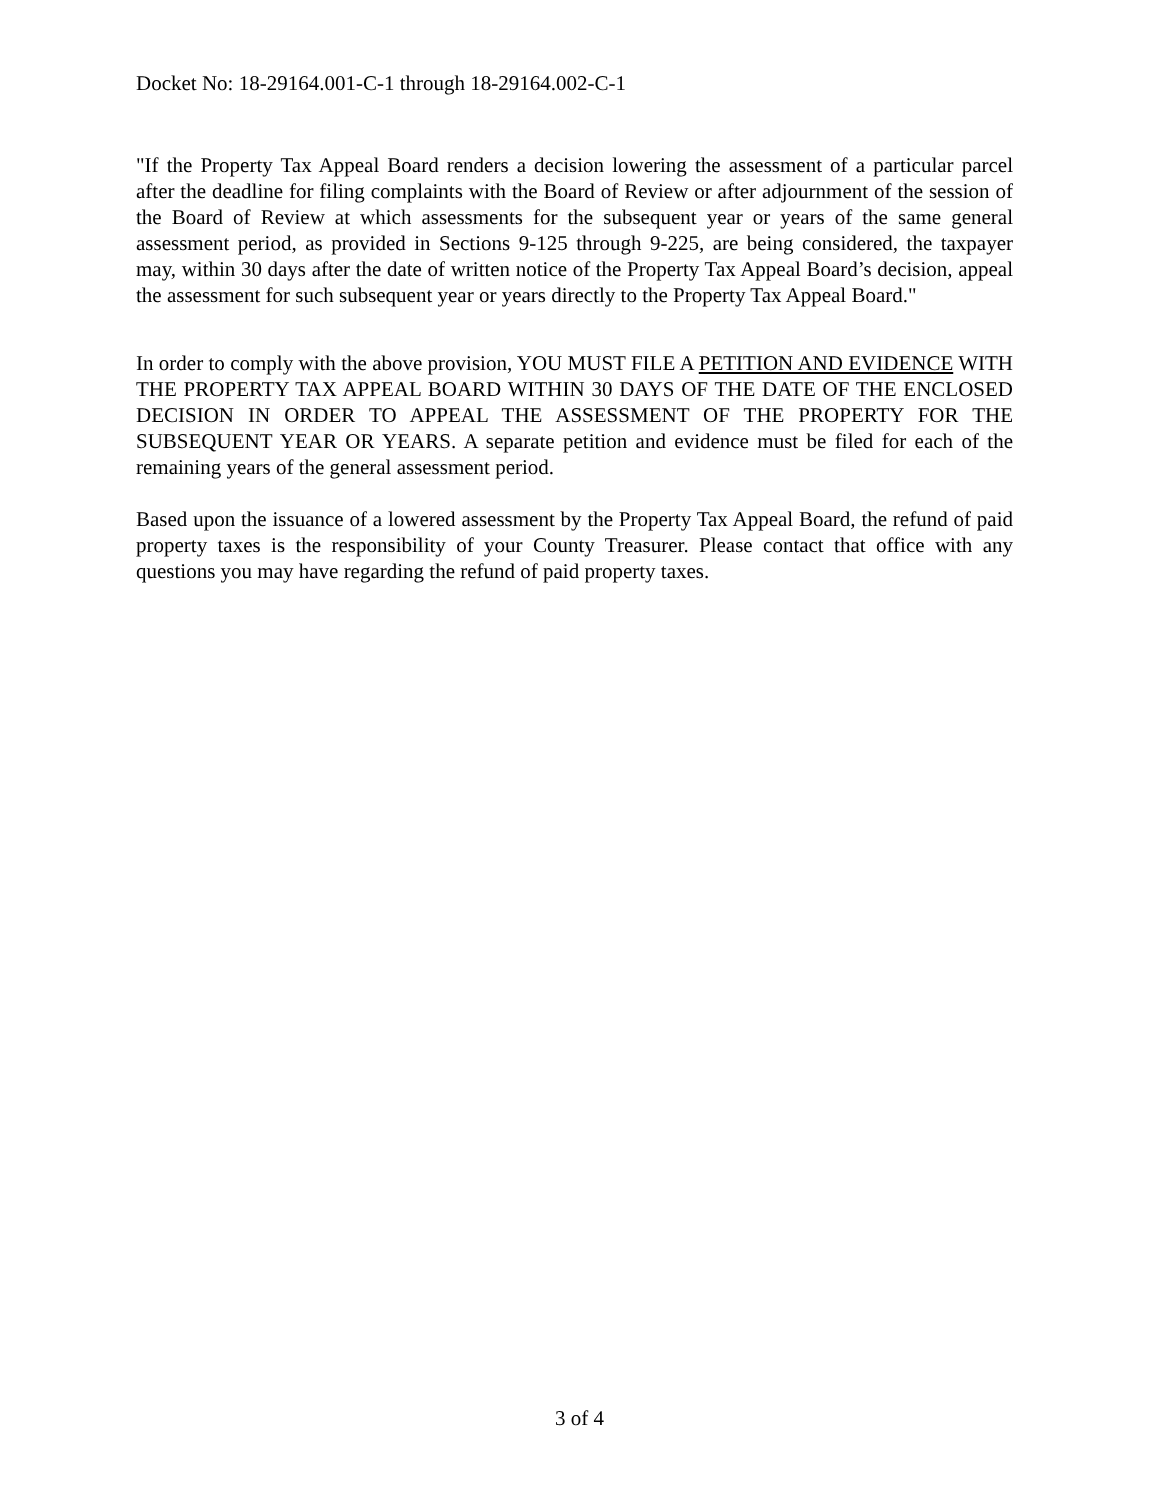Docket No: 18-29164.001-C-1 through 18-29164.002-C-1
"If the Property Tax Appeal Board renders a decision lowering the assessment of a particular parcel after the deadline for filing complaints with the Board of Review or after adjournment of the session of the Board of Review at which assessments for the subsequent year or years of the same general assessment period, as provided in Sections 9-125 through 9-225, are being considered, the taxpayer may, within 30 days after the date of written notice of the Property Tax Appeal Board’s decision, appeal the assessment for such subsequent year or years directly to the Property Tax Appeal Board."
In order to comply with the above provision, YOU MUST FILE A PETITION AND EVIDENCE WITH THE PROPERTY TAX APPEAL BOARD WITHIN 30 DAYS OF THE DATE OF THE ENCLOSED DECISION IN ORDER TO APPEAL THE ASSESSMENT OF THE PROPERTY FOR THE SUBSEQUENT YEAR OR YEARS. A separate petition and evidence must be filed for each of the remaining years of the general assessment period.
Based upon the issuance of a lowered assessment by the Property Tax Appeal Board, the refund of paid property taxes is the responsibility of your County Treasurer. Please contact that office with any questions you may have regarding the refund of paid property taxes.
3 of 4